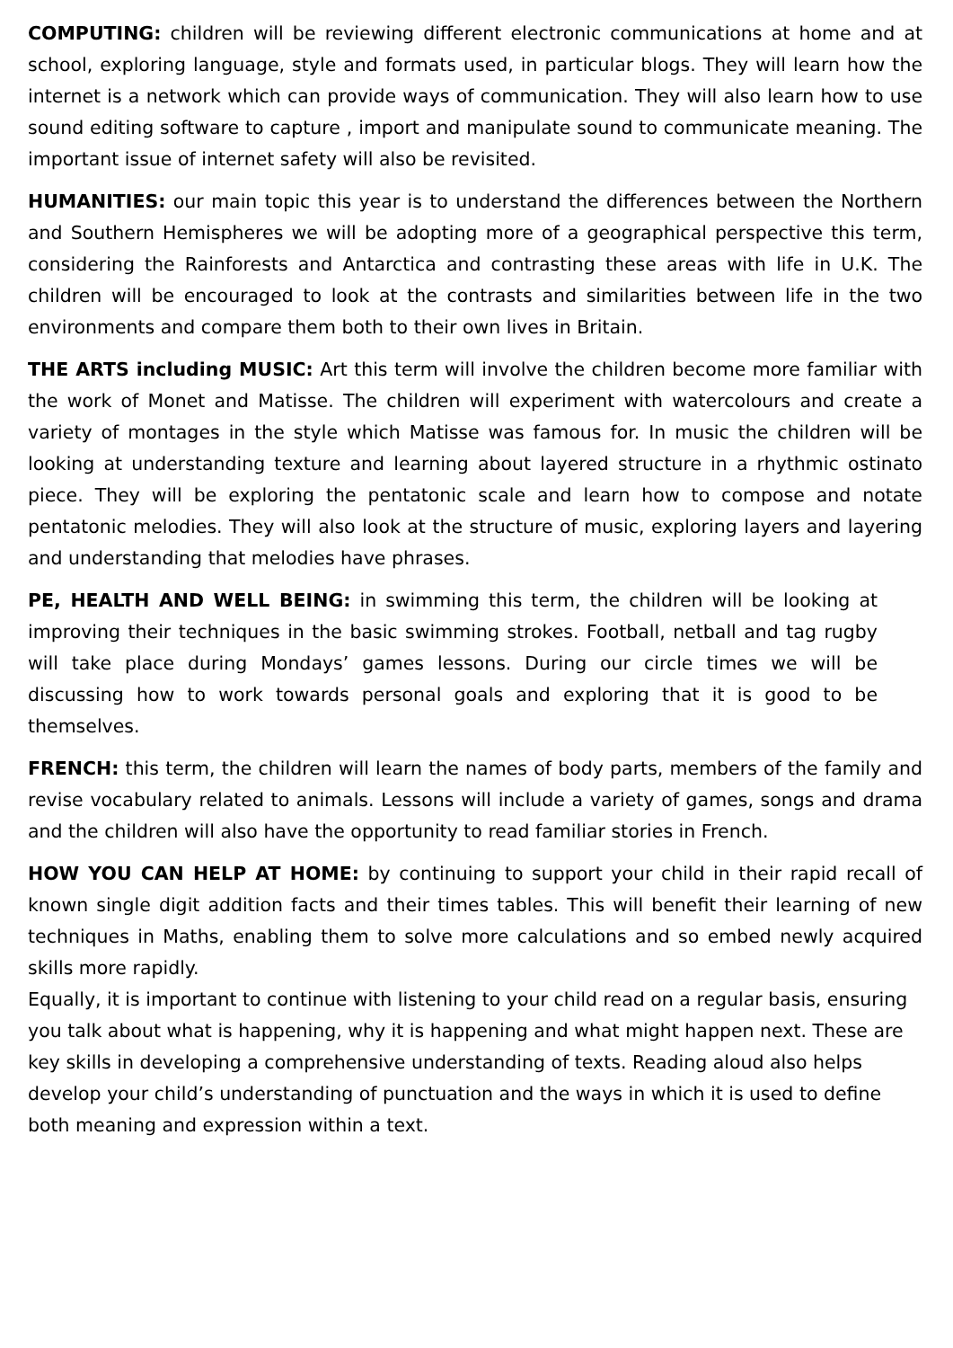COMPUTING: children will be reviewing different electronic communications at home and at school, exploring language, style and formats used, in particular blogs. They will learn how the internet is a network which can provide ways of communication. They will also learn how to use sound editing software to capture , import and manipulate sound to communicate meaning. The important issue of internet safety will also be revisited.
HUMANITIES: our main topic this year is to understand the differences between the Northern and Southern Hemispheres we will be adopting more of a geographical perspective this term, considering the Rainforests and Antarctica and contrasting these areas with life in U.K. The children will be encouraged to look at the contrasts and similarities between life in the two environments and compare them both to their own lives in Britain.
THE ARTS including MUSIC: Art this term will involve the children become more familiar with the work of Monet and Matisse. The children will experiment with watercolours and create a variety of montages in the style which Matisse was famous for. In music the children will be looking at understanding texture and learning about layered structure in a rhythmic ostinato piece. They will be exploring the pentatonic scale and learn how to compose and notate pentatonic melodies. They will also look at the structure of music, exploring layers and layering and understanding that melodies have phrases.
PE, HEALTH AND WELL BEING: in swimming this term, the children will be looking at improving their techniques in the basic swimming strokes. Football, netball and tag rugby will take place during Mondays’ games lessons. During our circle times we will be discussing how to work towards personal goals and exploring that it is good to be themselves.
FRENCH: this term, the children will learn the names of body parts, members of the family and revise vocabulary related to animals. Lessons will include a variety of games, songs and drama and the children will also have the opportunity to read familiar stories in French.
HOW YOU CAN HELP AT HOME: by continuing to support your child in their rapid recall of known single digit addition facts and their times tables. This will benefit their learning of new techniques in Maths, enabling them to solve more calculations and so embed newly acquired skills more rapidly.
Equally, it is important to continue with listening to your child read on a regular basis, ensuring you talk about what is happening, why it is happening and what might happen next. These are key skills in developing a comprehensive understanding of texts. Reading aloud also helps develop your child’s understanding of punctuation and the ways in which it is used to define both meaning and expression within a text.